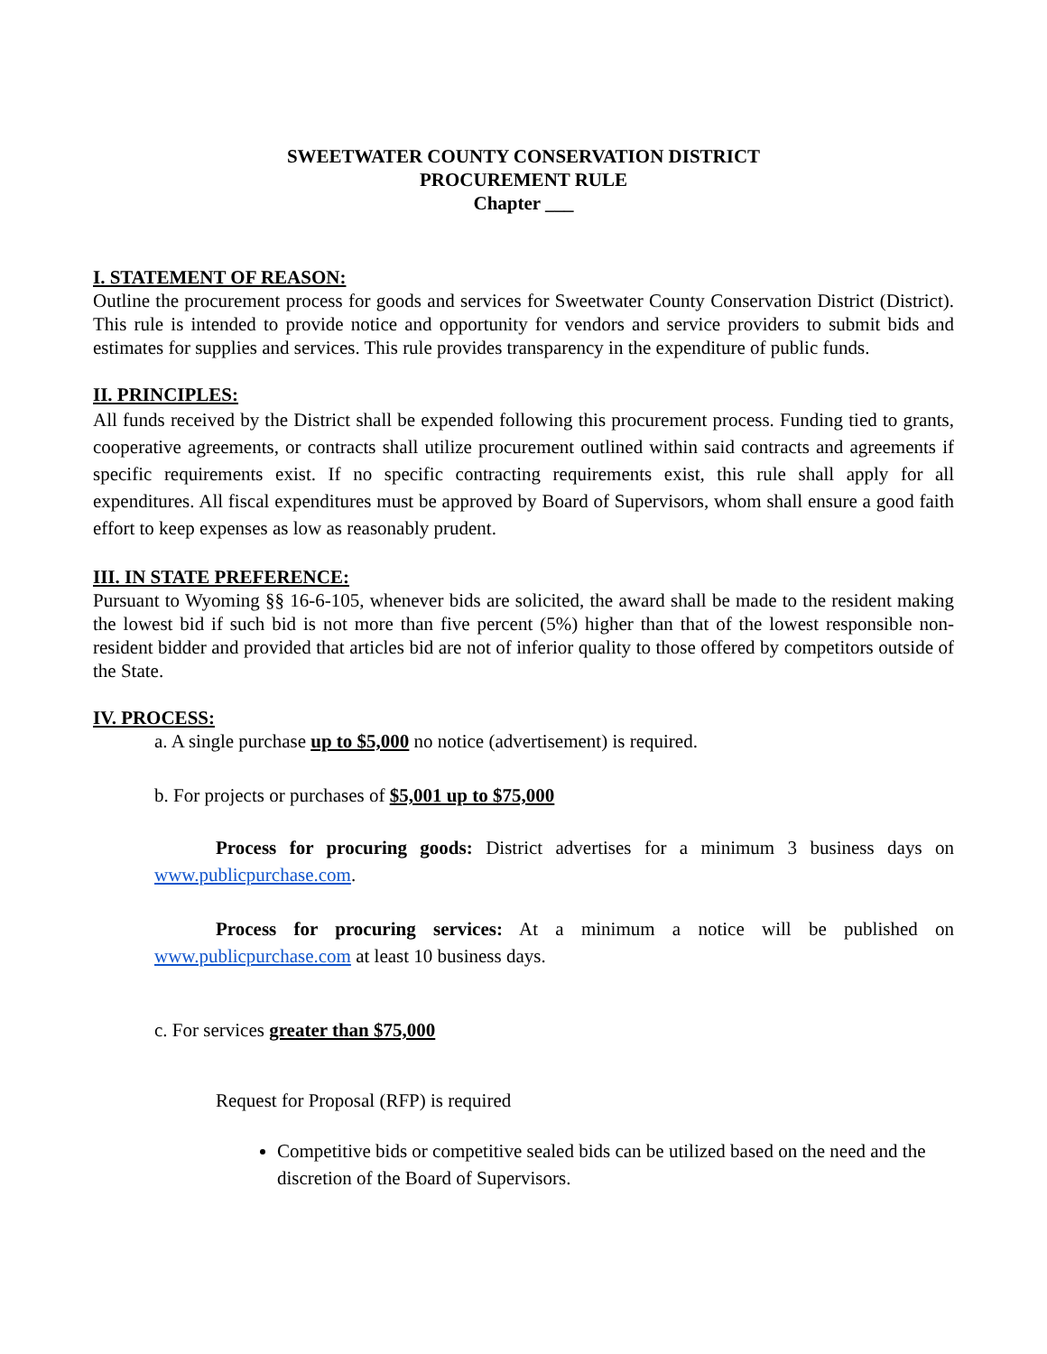SWEETWATER COUNTY CONSERVATION DISTRICT
PROCUREMENT RULE
Chapter ___
I. STATEMENT OF REASON:
Outline the procurement process for goods and services for Sweetwater County Conservation District (District). This rule is intended to provide notice and opportunity for vendors and service providers to submit bids and estimates for supplies and services. This rule provides transparency in the expenditure of public funds.
II. PRINCIPLES:
All funds received by the District shall be expended following this procurement process. Funding tied to grants, cooperative agreements, or contracts shall utilize procurement outlined within said contracts and agreements if specific requirements exist. If no specific contracting requirements exist, this rule shall apply for all expenditures. All fiscal expenditures must be approved by Board of Supervisors, whom shall ensure a good faith effort to keep expenses as low as reasonably prudent.
III. IN STATE PREFERENCE:
Pursuant to Wyoming §§ 16-6-105, whenever bids are solicited, the award shall be made to the resident making the lowest bid if such bid is not more than five percent (5%) higher than that of the lowest responsible non-resident bidder and provided that articles bid are not of inferior quality to those offered by competitors outside of the State.
IV. PROCESS:
a. A single purchase up to $5,000 no notice (advertisement) is required.
b. For projects or purchases of $5,001 up to $75,000
Process for procuring goods: District advertises for a minimum 3 business days on www.publicpurchase.com.
Process for procuring services: At a minimum a notice will be published on www.publicpurchase.com at least 10 business days.
c. For services greater than $75,000
Request for Proposal (RFP) is required
Competitive bids or competitive sealed bids can be utilized based on the need and the discretion of the Board of Supervisors.